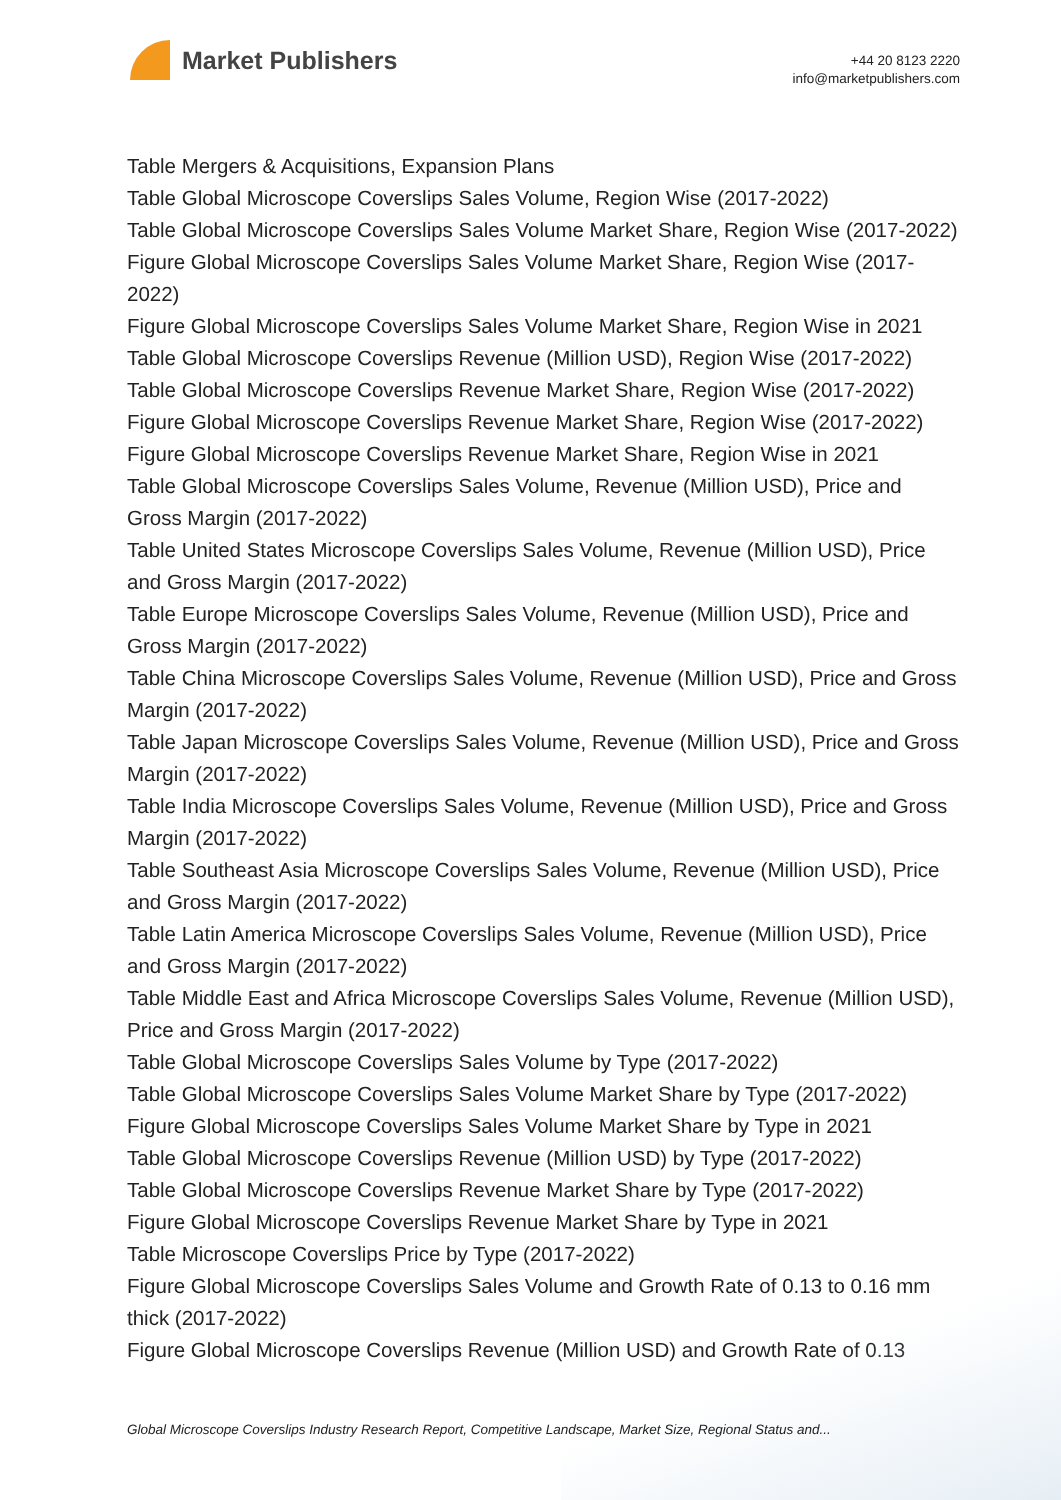Market Publishers
+44 20 8123 2220
info@marketpublishers.com
Table Mergers & Acquisitions, Expansion Plans
Table Global Microscope Coverslips Sales Volume, Region Wise (2017-2022)
Table Global Microscope Coverslips Sales Volume Market Share, Region Wise (2017-2022)
Figure Global Microscope Coverslips Sales Volume Market Share, Region Wise (2017-2022)
Figure Global Microscope Coverslips Sales Volume Market Share, Region Wise in 2021
Table Global Microscope Coverslips Revenue (Million USD), Region Wise (2017-2022)
Table Global Microscope Coverslips Revenue Market Share, Region Wise (2017-2022)
Figure Global Microscope Coverslips Revenue Market Share, Region Wise (2017-2022)
Figure Global Microscope Coverslips Revenue Market Share, Region Wise in 2021
Table Global Microscope Coverslips Sales Volume, Revenue (Million USD), Price and Gross Margin (2017-2022)
Table United States Microscope Coverslips Sales Volume, Revenue (Million USD), Price and Gross Margin (2017-2022)
Table Europe Microscope Coverslips Sales Volume, Revenue (Million USD), Price and Gross Margin (2017-2022)
Table China Microscope Coverslips Sales Volume, Revenue (Million USD), Price and Gross Margin (2017-2022)
Table Japan Microscope Coverslips Sales Volume, Revenue (Million USD), Price and Gross Margin (2017-2022)
Table India Microscope Coverslips Sales Volume, Revenue (Million USD), Price and Gross Margin (2017-2022)
Table Southeast Asia Microscope Coverslips Sales Volume, Revenue (Million USD), Price and Gross Margin (2017-2022)
Table Latin America Microscope Coverslips Sales Volume, Revenue (Million USD), Price and Gross Margin (2017-2022)
Table Middle East and Africa Microscope Coverslips Sales Volume, Revenue (Million USD), Price and Gross Margin (2017-2022)
Table Global Microscope Coverslips Sales Volume by Type (2017-2022)
Table Global Microscope Coverslips Sales Volume Market Share by Type (2017-2022)
Figure Global Microscope Coverslips Sales Volume Market Share by Type in 2021
Table Global Microscope Coverslips Revenue (Million USD) by Type (2017-2022)
Table Global Microscope Coverslips Revenue Market Share by Type (2017-2022)
Figure Global Microscope Coverslips Revenue Market Share by Type in 2021
Table Microscope Coverslips Price by Type (2017-2022)
Figure Global Microscope Coverslips Sales Volume and Growth Rate of 0.13 to 0.16 mm thick (2017-2022)
Figure Global Microscope Coverslips Revenue (Million USD) and Growth Rate of 0.13
Global Microscope Coverslips Industry Research Report, Competitive Landscape, Market Size, Regional Status and...